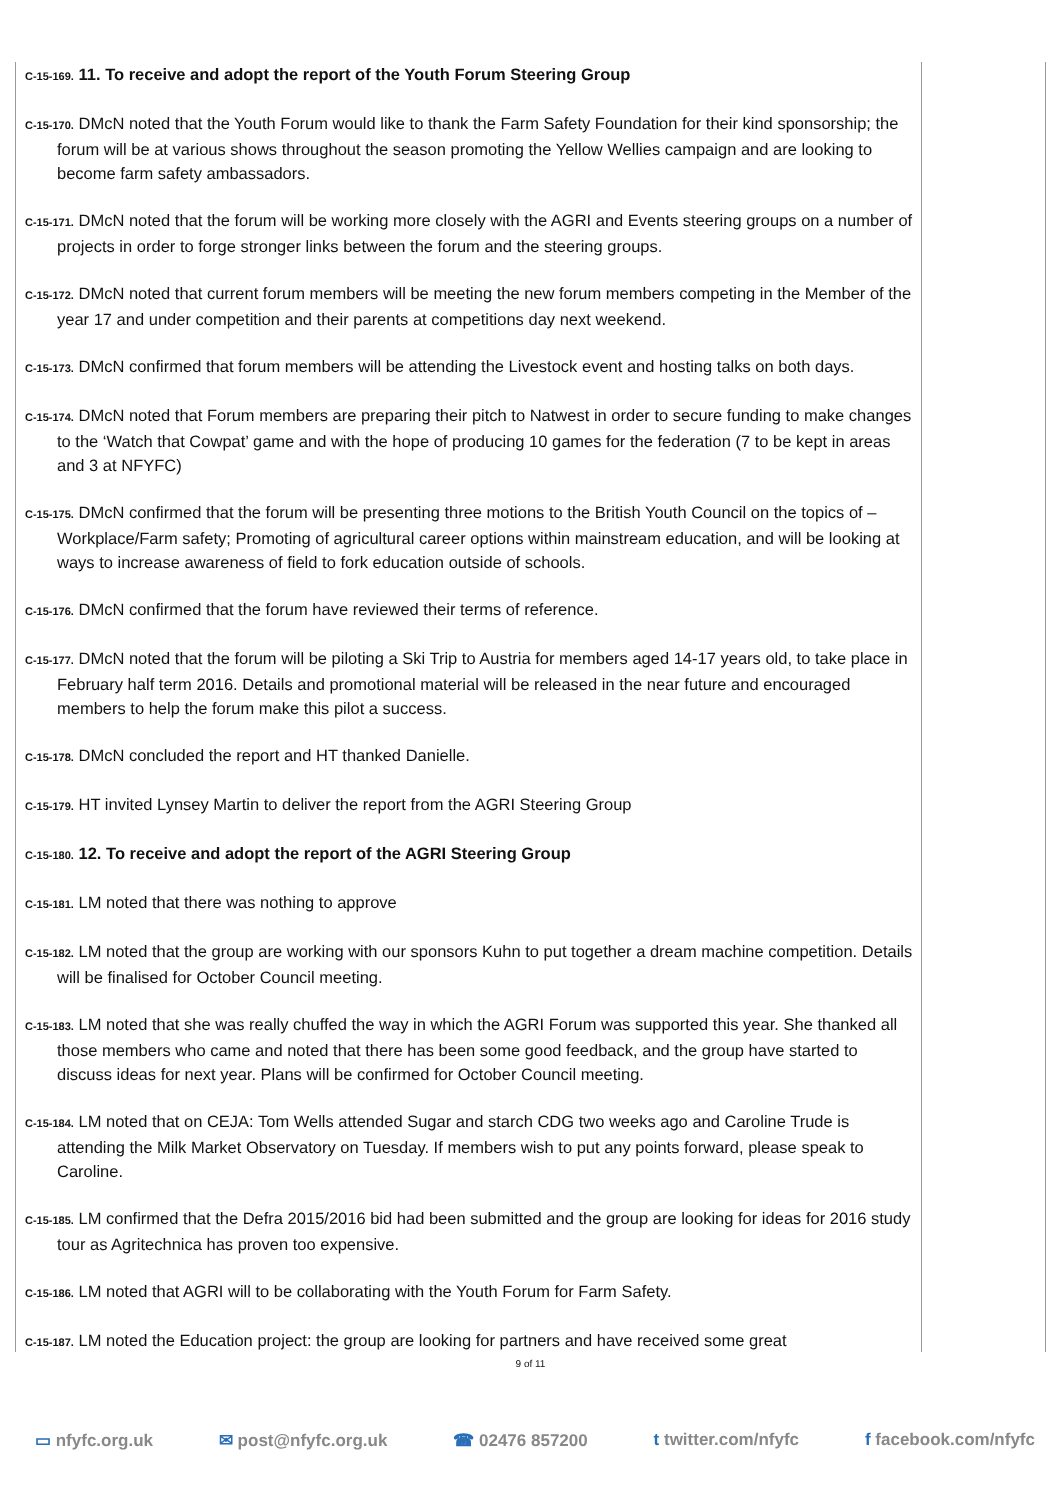C-15-169. 11. To receive and adopt the report of the Youth Forum Steering Group
C-15-170. DMcN noted that the Youth Forum would like to thank the Farm Safety Foundation for their kind sponsorship; the forum will be at various shows throughout the season promoting the Yellow Wellies campaign and are looking to become farm safety ambassadors.
C-15-171. DMcN noted that the forum will be working more closely with the AGRI and Events steering groups on a number of projects in order to forge stronger links between the forum and the steering groups.
C-15-172. DMcN noted that current forum members will be meeting the new forum members competing in the Member of the year 17 and under competition and their parents at competitions day next weekend.
C-15-173. DMcN confirmed that forum members will be attending the Livestock event and hosting talks on both days.
C-15-174. DMcN noted that Forum members are preparing their pitch to Natwest in order to secure funding to make changes to the ‘Watch that Cowpat’ game and with the hope of producing 10 games for the federation (7 to be kept in areas and 3 at NFYFC)
C-15-175. DMcN confirmed that the forum will be presenting three motions to the British Youth Council on the topics of –Workplace/Farm safety; Promoting of agricultural career options within mainstream education, and will be looking at ways to increase awareness of field to fork education outside of schools.
C-15-176. DMcN confirmed that the forum have reviewed their terms of reference.
C-15-177. DMcN noted that the forum will be piloting a Ski Trip to Austria for members aged 14-17 years old, to take place in February half term 2016. Details and promotional material will be released in the near future and encouraged members to help the forum make this pilot a success.
C-15-178. DMcN concluded the report and HT thanked Danielle.
C-15-179. HT invited Lynsey Martin to deliver the report from the AGRI Steering Group
C-15-180. 12. To receive and adopt the report of the AGRI Steering Group
C-15-181. LM noted that there was nothing to approve
C-15-182. LM noted that the group are working with our sponsors Kuhn to put together a dream machine competition. Details will be finalised for October Council meeting.
C-15-183. LM noted that she was really chuffed the way in which the AGRI Forum was supported this year. She thanked all those members who came and noted that there has been some good feedback, and the group have started to discuss ideas for next year. Plans will be confirmed for October Council meeting.
C-15-184. LM noted that on CEJA: Tom Wells attended Sugar and starch CDG two weeks ago and Caroline Trude is attending the Milk Market Observatory on Tuesday. If members wish to put any points forward, please speak to Caroline.
C-15-185. LM confirmed that the Defra 2015/2016 bid had been submitted and the group are looking for ideas for 2016 study tour as Agritechnica has proven too expensive.
C-15-186. LM noted that AGRI will to be collaborating with the Youth Forum for Farm Safety.
C-15-187. LM noted the Education project: the group are looking for partners and have received some great
9 of 11
▭ nfyfc.org.uk ✉ post@nfyfc.org.uk ☎ 02476 857200 t twitter.com/nfyfc f facebook.com/nfyfc